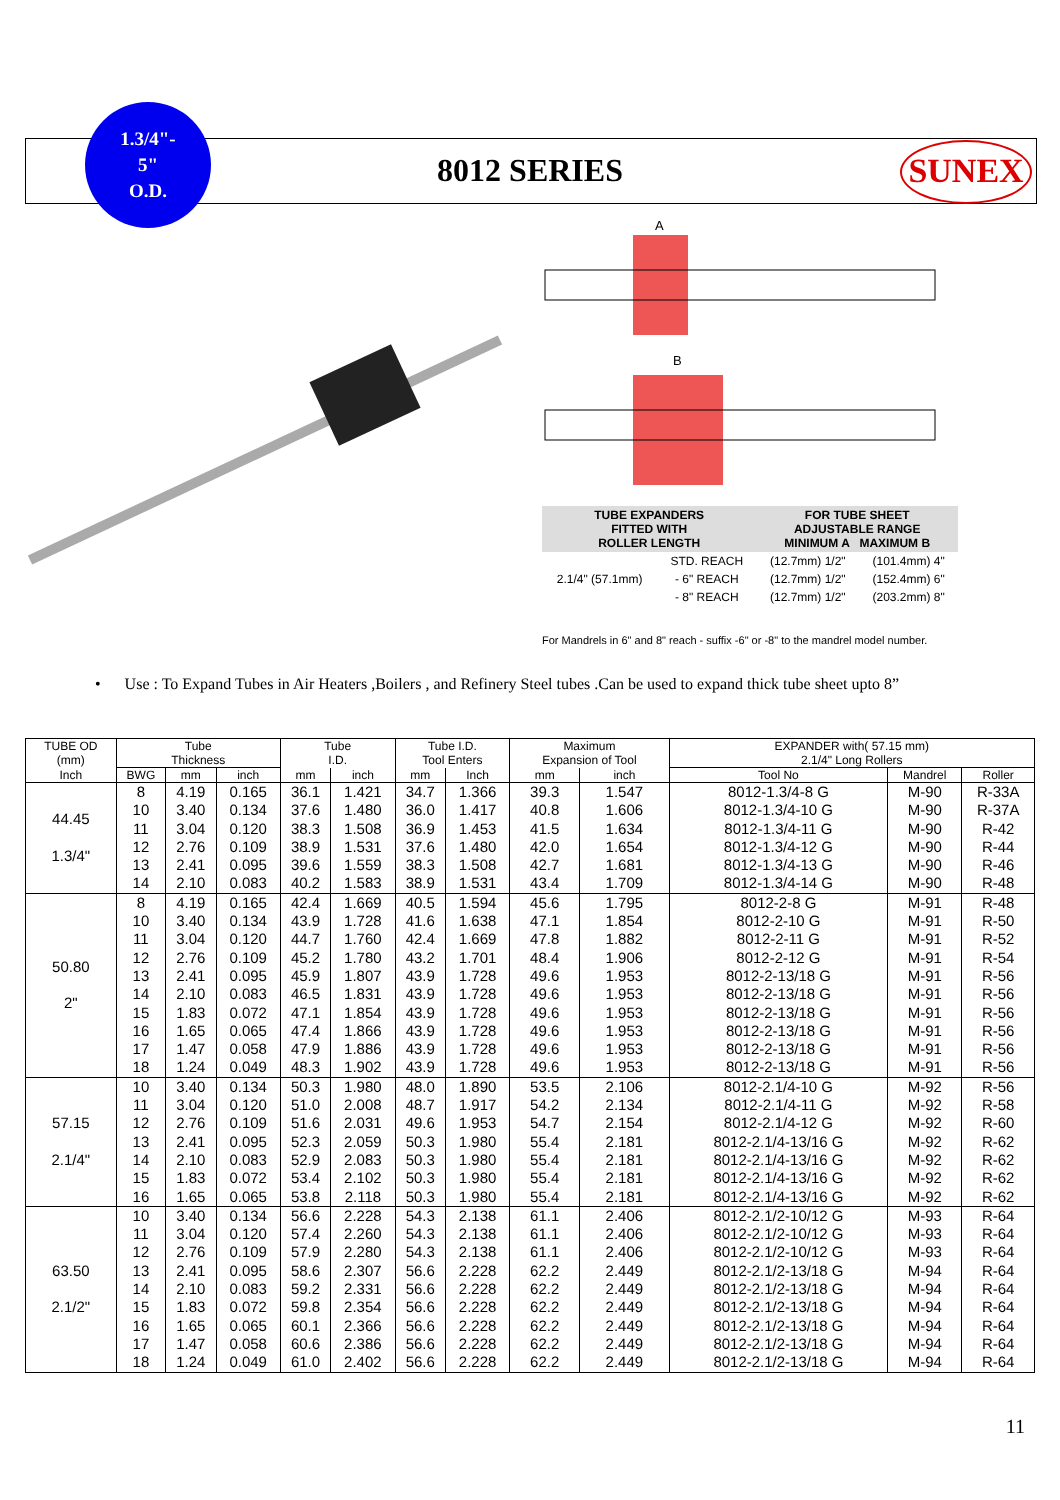1.3/4"-
5"
O.D.
8012 SERIES SUNEX
A
B
| TUBE EXPANDERS FITTED WITH ROLLER LENGTH | | FOR TUBE SHEET ADJUSTABLE RANGE MINIMUM A MAXIMUM B | |
| 2.1/4" (57.1mm) | STD. REACH | (12.7mm) 1/2" | (101.4mm) 4" |
| | - 6" REACH | (12.7mm) 1/2" | (152.4mm) 6" |
| | - 8" REACH | (12.7mm) 1/2" | (203.2mm) 8" |
For Mandrels in 6" and 8" reach - suffix -6" or -8" to the mandrel model number.
• Use : To Expand Tubes in Air Heaters ,Boilers , and Refinery Steel tubes .Can be used to expand thick tube sheet upto 8”
| TUBE OD | Tube | | | Tube | | Tube I.D. | | Maximum | | EXPANDER with( 57.15 mm) | | |
| --- | --- | --- | --- | --- | --- | --- | --- | --- | --- | --- | --- | --- |
| (mm) | Thickness | | | I.D. | | Tool Enters | | Expansion of Tool | | 2.1/4" Long Rollers | | |
| Inch | BWG | mm | inch | mm | inch | mm | Inch | mm | inch | Tool No | Mandrel | Roller |
| 44.45 1.3/4" | 8 | 4.19 | 0.165 | 36.1 | 1.421 | 34.7 | 1.366 | 39.3 | 1.547 | 8012-1.3/4-8 G | M-90 | R-33A |
| | 10 | 3.40 | 0.134 | 37.6 | 1.480 | 36.0 | 1.417 | 40.8 | 1.606 | 8012-1.3/4-10 G | M-90 | R-37A |
| | 11 | 3.04 | 0.120 | 38.3 | 1.508 | 36.9 | 1.453 | 41.5 | 1.634 | 8012-1.3/4-11 G | M-90 | R-42 |
| | 12 | 2.76 | 0.109 | 38.9 | 1.531 | 37.6 | 1.480 | 42.0 | 1.654 | 8012-1.3/4-12 G | M-90 | R-44 |
| | 13 | 2.41 | 0.095 | 39.6 | 1.559 | 38.3 | 1.508 | 42.7 | 1.681 | 8012-1.3/4-13 G | M-90 | R-46 |
| | 14 | 2.10 | 0.083 | 40.2 | 1.583 | 38.9 | 1.531 | 43.4 | 1.709 | 8012-1.3/4-14 G | M-90 | R-48 |
| 50.80 2" | 8 | 4.19 | 0.165 | 42.4 | 1.669 | 40.5 | 1.594 | 45.6 | 1.795 | 8012-2-8 G | M-91 | R-48 |
| | 10 | 3.40 | 0.134 | 43.9 | 1.728 | 41.6 | 1.638 | 47.1 | 1.854 | 8012-2-10 G | M-91 | R-50 |
| | 11 | 3.04 | 0.120 | 44.7 | 1.760 | 42.4 | 1.669 | 47.8 | 1.882 | 8012-2-11 G | M-91 | R-52 |
| | 12 | 2.76 | 0.109 | 45.2 | 1.780 | 43.2 | 1.701 | 48.4 | 1.906 | 8012-2-12 G | M-91 | R-54 |
| | 13 | 2.41 | 0.095 | 45.9 | 1.807 | 43.9 | 1.728 | 49.6 | 1.953 | 8012-2-13/18 G | M-91 | R-56 |
| | 14 | 2.10 | 0.083 | 46.5 | 1.831 | 43.9 | 1.728 | 49.6 | 1.953 | 8012-2-13/18 G | M-91 | R-56 |
| | 15 | 1.83 | 0.072 | 47.1 | 1.854 | 43.9 | 1.728 | 49.6 | 1.953 | 8012-2-13/18 G | M-91 | R-56 |
| | 16 | 1.65 | 0.065 | 47.4 | 1.866 | 43.9 | 1.728 | 49.6 | 1.953 | 8012-2-13/18 G | M-91 | R-56 |
| | 17 | 1.47 | 0.058 | 47.9 | 1.886 | 43.9 | 1.728 | 49.6 | 1.953 | 8012-2-13/18 G | M-91 | R-56 |
| | 18 | 1.24 | 0.049 | 48.3 | 1.902 | 43.9 | 1.728 | 49.6 | 1.953 | 8012-2-13/18 G | M-91 | R-56 |
| 57.15 2.1/4" | 10 | 3.40 | 0.134 | 50.3 | 1.980 | 48.0 | 1.890 | 53.5 | 2.106 | 8012-2.1/4-10 G | M-92 | R-56 |
| | 11 | 3.04 | 0.120 | 51.0 | 2.008 | 48.7 | 1.917 | 54.2 | 2.134 | 8012-2.1/4-11 G | M-92 | R-58 |
| | 12 | 2.76 | 0.109 | 51.6 | 2.031 | 49.6 | 1.953 | 54.7 | 2.154 | 8012-2.1/4-12 G | M-92 | R-60 |
| | 13 | 2.41 | 0.095 | 52.3 | 2.059 | 50.3 | 1.980 | 55.4 | 2.181 | 8012-2.1/4-13/16 G | M-92 | R-62 |
| | 14 | 2.10 | 0.083 | 52.9 | 2.083 | 50.3 | 1.980 | 55.4 | 2.181 | 8012-2.1/4-13/16 G | M-92 | R-62 |
| | 15 | 1.83 | 0.072 | 53.4 | 2.102 | 50.3 | 1.980 | 55.4 | 2.181 | 8012-2.1/4-13/16 G | M-92 | R-62 |
| | 16 | 1.65 | 0.065 | 53.8 | 2.118 | 50.3 | 1.980 | 55.4 | 2.181 | 8012-2.1/4-13/16 G | M-92 | R-62 |
| 63.50 2.1/2" | 10 | 3.40 | 0.134 | 56.6 | 2.228 | 54.3 | 2.138 | 61.1 | 2.406 | 8012-2.1/2-10/12 G | M-93 | R-64 |
| | 11 | 3.04 | 0.120 | 57.4 | 2.260 | 54.3 | 2.138 | 61.1 | 2.406 | 8012-2.1/2-10/12 G | M-93 | R-64 |
| | 12 | 2.76 | 0.109 | 57.9 | 2.280 | 54.3 | 2.138 | 61.1 | 2.406 | 8012-2.1/2-10/12 G | M-93 | R-64 |
| | 13 | 2.41 | 0.095 | 58.6 | 2.307 | 56.6 | 2.228 | 62.2 | 2.449 | 8012-2.1/2-13/18 G | M-94 | R-64 |
| | 14 | 2.10 | 0.083 | 59.2 | 2.331 | 56.6 | 2.228 | 62.2 | 2.449 | 8012-2.1/2-13/18 G | M-94 | R-64 |
| | 15 | 1.83 | 0.072 | 59.8 | 2.354 | 56.6 | 2.228 | 62.2 | 2.449 | 8012-2.1/2-13/18 G | M-94 | R-64 |
| | 16 | 1.65 | 0.065 | 60.1 | 2.366 | 56.6 | 2.228 | 62.2 | 2.449 | 8012-2.1/2-13/18 G | M-94 | R-64 |
| | 17 | 1.47 | 0.058 | 60.6 | 2.386 | 56.6 | 2.228 | 62.2 | 2.449 | 8012-2.1/2-13/18 G | M-94 | R-64 |
| | 18 | 1.24 | 0.049 | 61.0 | 2.402 | 56.6 | 2.228 | 62.2 | 2.449 | 8012-2.1/2-13/18 G | M-94 | R-64 |
11